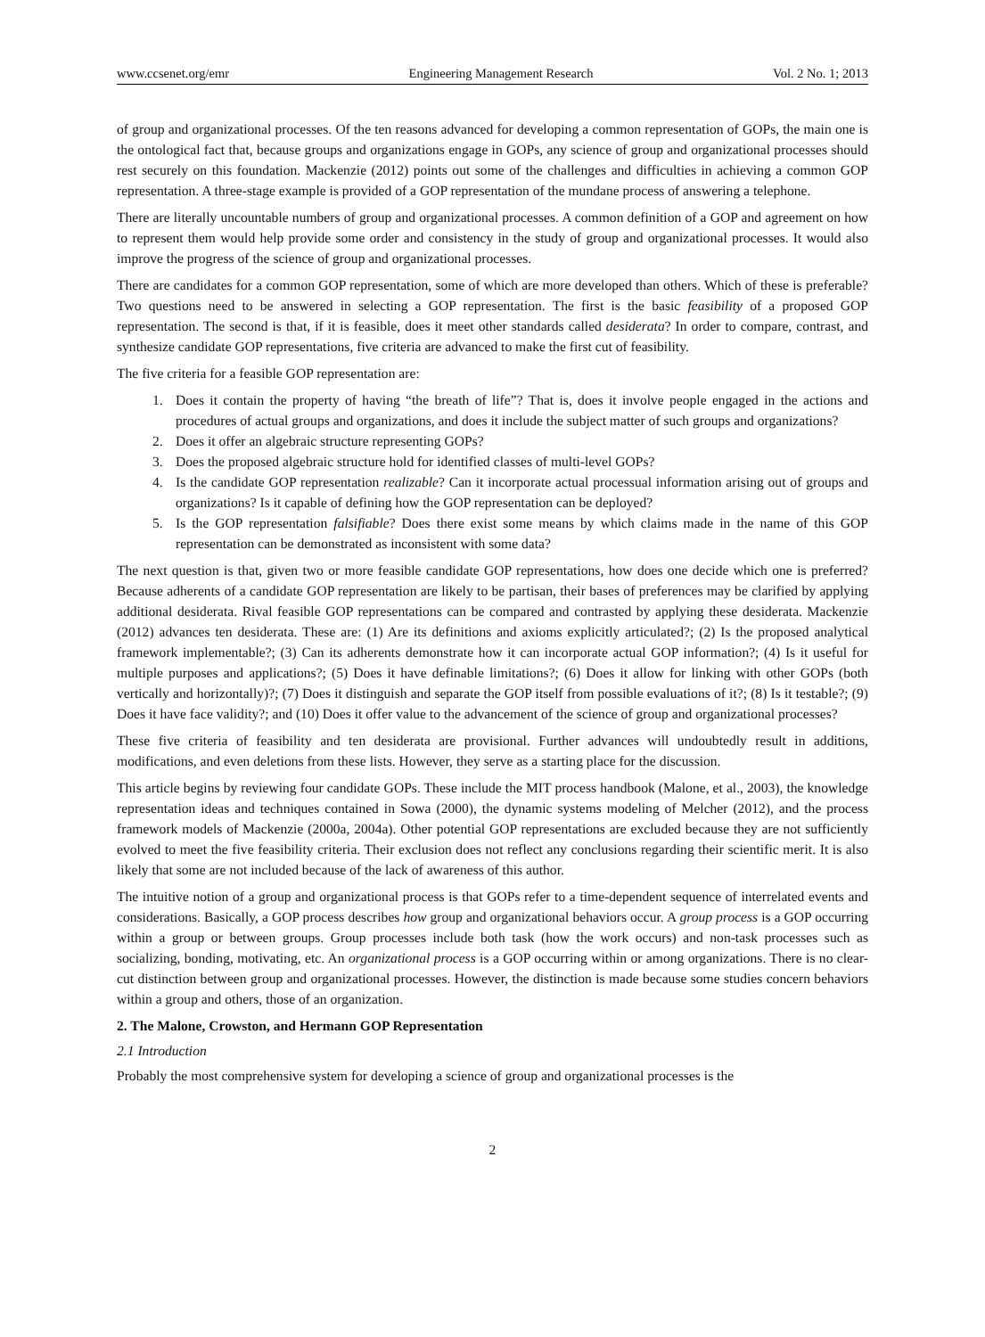www.ccsenet.org/emr Engineering Management Research Vol. 2 No. 1; 2013
of group and organizational processes. Of the ten reasons advanced for developing a common representation of GOPs, the main one is the ontological fact that, because groups and organizations engage in GOPs, any science of group and organizational processes should rest securely on this foundation. Mackenzie (2012) points out some of the challenges and difficulties in achieving a common GOP representation. A three-stage example is provided of a GOP representation of the mundane process of answering a telephone.
There are literally uncountable numbers of group and organizational processes. A common definition of a GOP and agreement on how to represent them would help provide some order and consistency in the study of group and organizational processes. It would also improve the progress of the science of group and organizational processes.
There are candidates for a common GOP representation, some of which are more developed than others. Which of these is preferable? Two questions need to be answered in selecting a GOP representation. The first is the basic feasibility of a proposed GOP representation. The second is that, if it is feasible, does it meet other standards called desiderata? In order to compare, contrast, and synthesize candidate GOP representations, five criteria are advanced to make the first cut of feasibility.
The five criteria for a feasible GOP representation are:
1. Does it contain the property of having “the breath of life”? That is, does it involve people engaged in the actions and procedures of actual groups and organizations, and does it include the subject matter of such groups and organizations?
2. Does it offer an algebraic structure representing GOPs?
3. Does the proposed algebraic structure hold for identified classes of multi-level GOPs?
4. Is the candidate GOP representation realizable? Can it incorporate actual processual information arising out of groups and organizations? Is it capable of defining how the GOP representation can be deployed?
5. Is the GOP representation falsifiable? Does there exist some means by which claims made in the name of this GOP representation can be demonstrated as inconsistent with some data?
The next question is that, given two or more feasible candidate GOP representations, how does one decide which one is preferred? Because adherents of a candidate GOP representation are likely to be partisan, their bases of preferences may be clarified by applying additional desiderata. Rival feasible GOP representations can be compared and contrasted by applying these desiderata. Mackenzie (2012) advances ten desiderata. These are: (1) Are its definitions and axioms explicitly articulated?; (2) Is the proposed analytical framework implementable?; (3) Can its adherents demonstrate how it can incorporate actual GOP information?; (4) Is it useful for multiple purposes and applications?; (5) Does it have definable limitations?; (6) Does it allow for linking with other GOPs (both vertically and horizontally)?; (7) Does it distinguish and separate the GOP itself from possible evaluations of it?; (8) Is it testable?; (9) Does it have face validity?; and (10) Does it offer value to the advancement of the science of group and organizational processes?
These five criteria of feasibility and ten desiderata are provisional. Further advances will undoubtedly result in additions, modifications, and even deletions from these lists. However, they serve as a starting place for the discussion.
This article begins by reviewing four candidate GOPs. These include the MIT process handbook (Malone, et al., 2003), the knowledge representation ideas and techniques contained in Sowa (2000), the dynamic systems modeling of Melcher (2012), and the process framework models of Mackenzie (2000a, 2004a). Other potential GOP representations are excluded because they are not sufficiently evolved to meet the five feasibility criteria. Their exclusion does not reflect any conclusions regarding their scientific merit. It is also likely that some are not included because of the lack of awareness of this author.
The intuitive notion of a group and organizational process is that GOPs refer to a time-dependent sequence of interrelated events and considerations. Basically, a GOP process describes how group and organizational behaviors occur. A group process is a GOP occurring within a group or between groups. Group processes include both task (how the work occurs) and non-task processes such as socializing, bonding, motivating, etc. An organizational process is a GOP occurring within or among organizations. There is no clear-cut distinction between group and organizational processes. However, the distinction is made because some studies concern behaviors within a group and others, those of an organization.
2. The Malone, Crowston, and Hermann GOP Representation
2.1 Introduction
Probably the most comprehensive system for developing a science of group and organizational processes is the
2